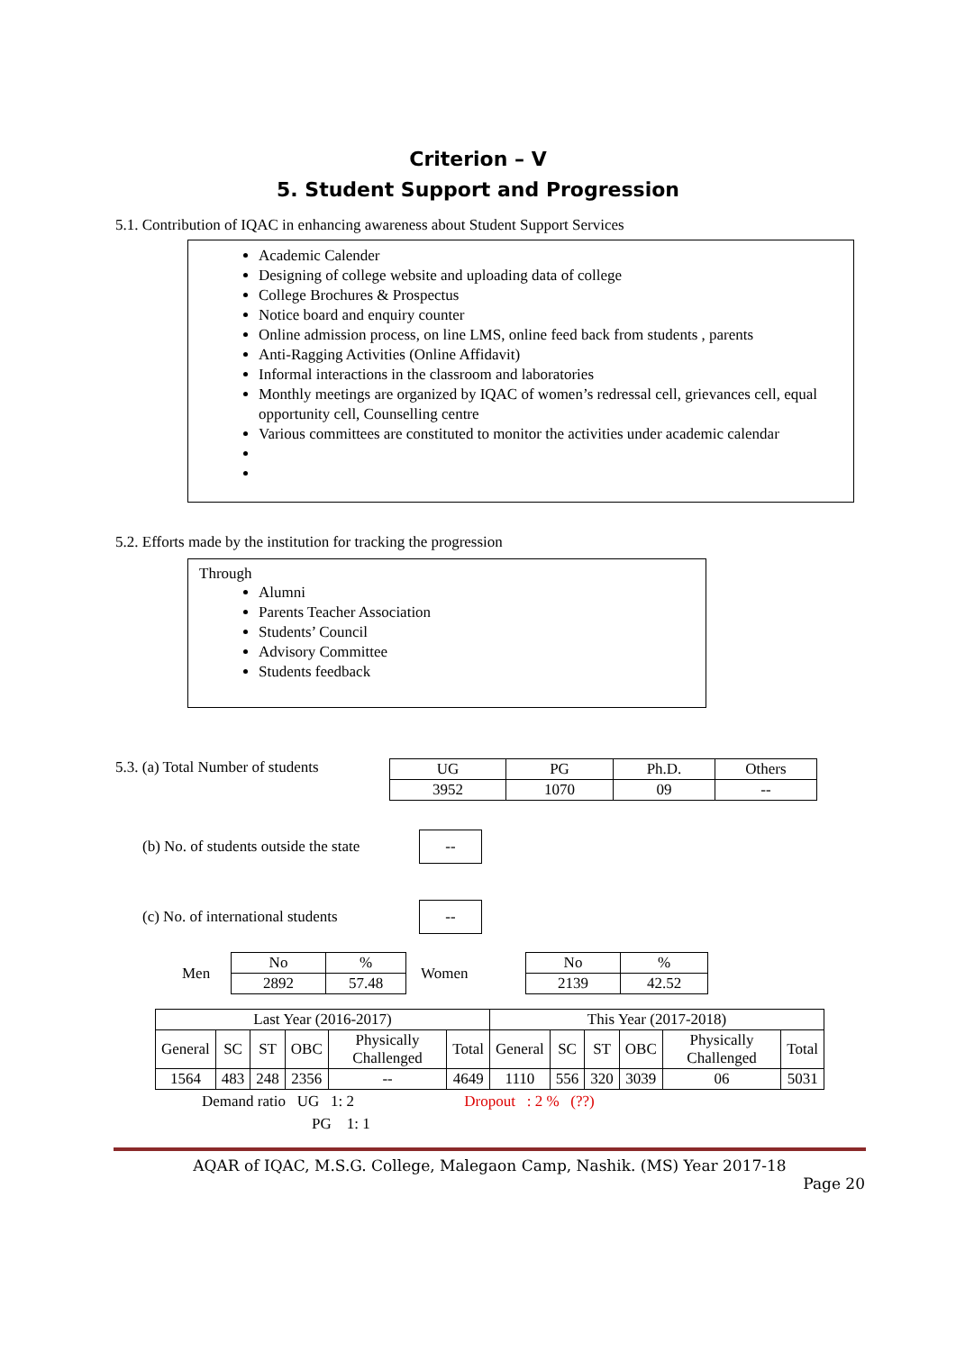Criterion – V
5. Student Support and Progression
5.1. Contribution of IQAC in enhancing awareness about Student Support Services
Academic Calender
Designing of college website and uploading data of college
College Brochures & Prospectus
Notice board and enquiry counter
Online admission process, on line LMS, online feed back from students , parents
Anti-Ragging Activities (Online Affidavit)
Informal interactions in the classroom and laboratories
Monthly meetings are organized by IQAC of women’s redressal cell, grievances cell, equal opportunity cell, Counselling centre
Various committees are constituted to monitor the activities under academic calendar
5.2. Efforts made by the institution for tracking the progression
Through
Alumni
Parents Teacher Association
Students’ Council
Advisory Committee
Students feedback
5.3. (a) Total Number of students
| UG | PG | Ph.D. | Others |
| 3952 | 1070 | 09 | -- |
(b) No. of students outside the state --
(c) No. of international students --
Men
| No | % |
| 2892 | 57.48 |
Women
| No | % |
| 2139 | 42.52 |
| Last Year (2016-2017) | | | | | | This Year (2017-2018) | | | | | |
| General | SC | ST | OBC | Physically Challenged | Total | General | SC | ST | OBC | Physically Challenged | Total |
| 1564 | 483 | 248 | 2356 | -- | 4649 | 1110 | 556 | 320 | 3039 | 06 | 5031 |
Demand ratio UG 1: 2 Dropout : 2 % (??)
PG 1: 1
AQAR of IQAC, M.S.G. College, Malegaon Camp, Nashik. (MS) Year 2017-18
Page 20